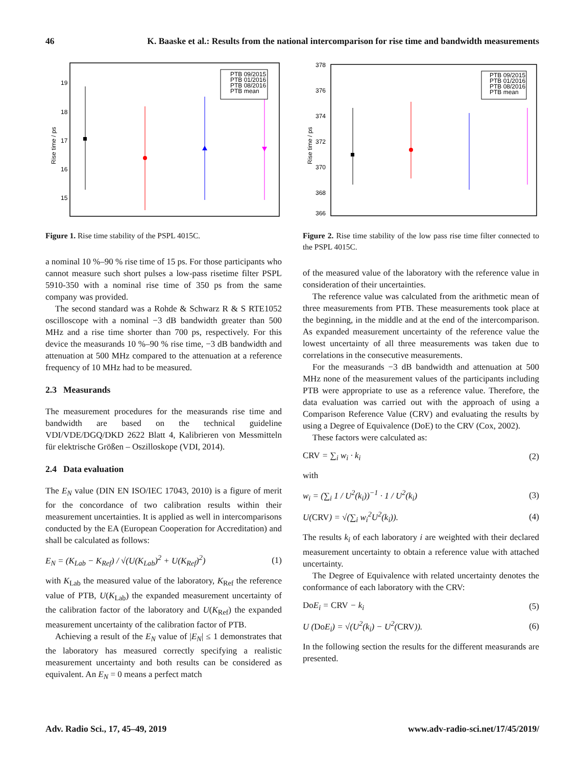46 K. Baaske et al.: Results from the national intercomparison for rise time and bandwidth measurements
19
18
17
16
15
Rise time / ps
PTB 09/2015
PTB 01/2016
PTB 08/2016
PTB mean
Figure 1. Rise time stability of the PSPL 4015C.
a nominal 10 %–90 % rise time of 15 ps. For those participants who cannot measure such short pulses a low-pass risetime filter PSPL 5910-350 with a nominal rise time of 350 ps from the same company was provided.
The second standard was a Rohde & Schwarz R & S RTE1052 oscilloscope with a nominal −3 dB bandwidth greater than 500 MHz and a rise time shorter than 700 ps, respectively. For this device the measurands 10 %–90 % rise time, −3 dB bandwidth and attenuation at 500 MHz compared to the attenuation at a reference frequency of 10 MHz had to be measured.
2.3 Measurands
The measurement procedures for the measurands rise time and bandwidth are based on the technical guideline VDI/VDE/DGQ/DKD 2622 Blatt 4, Kalibrieren von Messmitteln für elektrische Größen – Oszilloskope (VDI, 2014).
2.4 Data evaluation
The E<sub>N</sub> value (DIN EN ISO/IEC 17043, 2010) is a figure of merit for the concordance of two calibration results within their measurement uncertainties. It is applied as well in intercomparisons conducted by the EA (European Cooperation for Accreditation) and shall be calculated as follows:
E<sub>N</sub> = (K<sub>Lab</sub> − K<sub>Ref</sub>) / √(U(K<sub>Lab</sub>)<sup>2</sup> + U(K<sub>Ref</sub>)<sup>2</sup>) (1)
with K<sub>Lab</sub> the measured value of the laboratory, K<sub>Ref</sub> the reference value of PTB, U(K<sub>Lab</sub>) the expanded measurement uncertainty of the calibration factor of the laboratory and U(K<sub>Ref</sub>) the expanded measurement uncertainty of the calibration factor of PTB.
Achieving a result of the E<sub>N</sub> value of |E<sub>N</sub>| ≤ 1 demonstrates that the laboratory has measured correctly specifying a realistic measurement uncertainty and both results can be considered as equivalent. An E<sub>N</sub> = 0 means a perfect match
378
376
374
372
370
368
366
Rise time / ps
PTB 09/2015
PTB 01/2016
PTB 08/2016
PTB mean
Figure 2. Rise time stability of the low pass rise time filter connected to the PSPL 4015C.
of the measured value of the laboratory with the reference value in consideration of their uncertainties.
The reference value was calculated from the arithmetic mean of three measurements from PTB. These measurements took place at the beginning, in the middle and at the end of the intercomparison. As expanded measurement uncertainty of the reference value the lowest uncertainty of all three measurements was taken due to correlations in the consecutive measurements.
For the measurands −3 dB bandwidth and attenuation at 500 MHz none of the measurement values of the participants including PTB were appropriate to use as a reference value. Therefore, the data evaluation was carried out with the approach of using a Comparison Reference Value (CRV) and evaluating the results by using a Degree of Equivalence (DoE) to the CRV (Cox, 2002).
These factors were calculated as:
CRV = ∑<sub>i</sub> w<sub>i</sub> · k<sub>i</sub> (2)
with
w<sub>i</sub> = (∑<sub>i</sub> 1 / U<sup>2</sup>(k<sub>i</sub>))<sup>−1</sup> · 1 / U<sup>2</sup>(k<sub>i</sub>) (3)
U(CRV) = √(∑<sub>i</sub> w<sub>i</sub><sup>2</sup>U<sup>2</sup>(k<sub>i</sub>)). (4)
The results k<sub>i</sub> of each laboratory i are weighted with their declared measurement uncertainty to obtain a reference value with attached uncertainty.
The Degree of Equivalence with related uncertainty denotes the conformance of each laboratory with the CRV:
Do E<sub>i</sub> = CRV − k<sub>i</sub> (5)
U (Do E<sub>i</sub>) = √(U<sup>2</sup>(k<sub>i</sub>) − U<sup>2</sup>(CRV)). (6)
In the following section the results for the different measurands are presented.
Adv. Radio Sci., 17, 45–49, 2019 www.adv-radio-sci.net/17/45/2019/